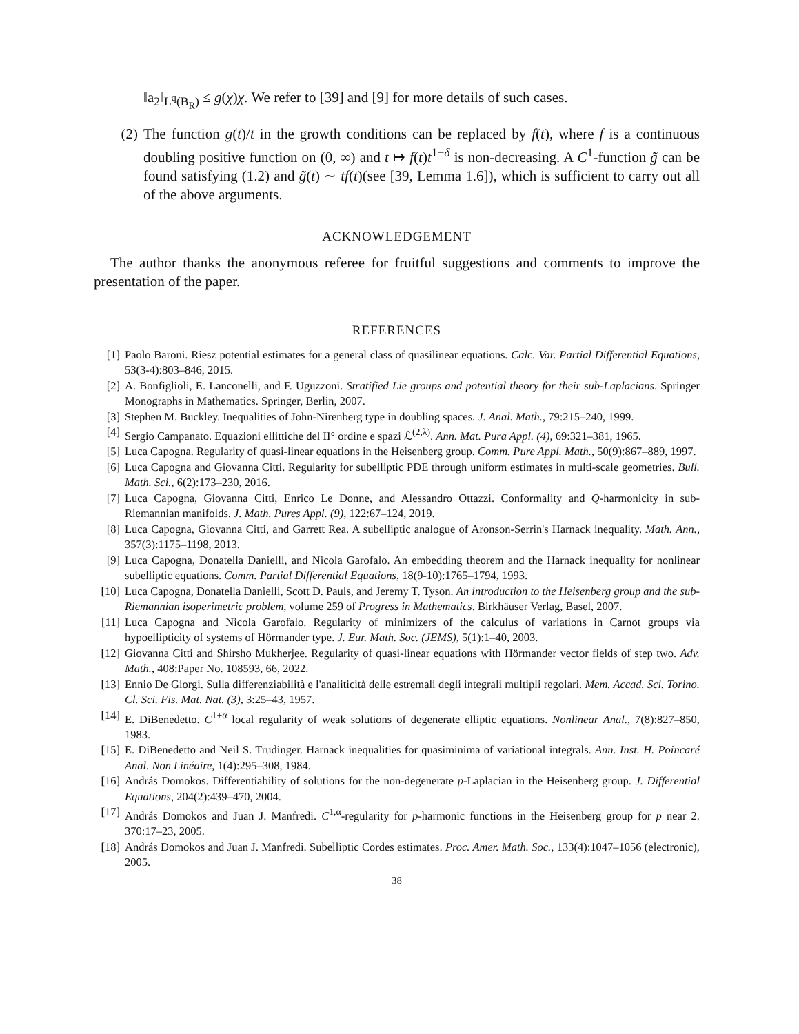‖a<sub>2</sub>‖<sub>L<sup>q</sup>(B<sub>R</sub>)</sub> ≤ g(χ)χ. We refer to [39] and [9] for more details of such cases.
(2) The function g(t)/t in the growth conditions can be replaced by f(t), where f is a continuous doubling positive function on (0, ∞) and t ↦ f(t)t<sup>1−δ</sup> is non-decreasing. A C<sup>1</sup>-function g̃ can be found satisfying (1.2) and g̃(t) ∼ tf(t)(see [39, Lemma 1.6]), which is sufficient to carry out all of the above arguments.
ACKNOWLEDGEMENT
The author thanks the anonymous referee for fruitful suggestions and comments to improve the presentation of the paper.
REFERENCES
[1] Paolo Baroni. Riesz potential estimates for a general class of quasilinear equations. Calc. Var. Partial Differential Equations, 53(3-4):803–846, 2015.
[2] A. Bonfiglioli, E. Lanconelli, and F. Uguzzoni. Stratified Lie groups and potential theory for their sub-Laplacians. Springer Monographs in Mathematics. Springer, Berlin, 2007.
[3] Stephen M. Buckley. Inequalities of John-Nirenberg type in doubling spaces. J. Anal. Math., 79:215–240, 1999.
[4] Sergio Campanato. Equazioni ellittiche del II° ordine e spazi ℒ<sup>(2,λ)</sup>. Ann. Mat. Pura Appl. (4), 69:321–381, 1965.
[5] Luca Capogna. Regularity of quasi-linear equations in the Heisenberg group. Comm. Pure Appl. Math., 50(9):867–889, 1997.
[6] Luca Capogna and Giovanna Citti. Regularity for subelliptic PDE through uniform estimates in multi-scale geometries. Bull. Math. Sci., 6(2):173–230, 2016.
[7] Luca Capogna, Giovanna Citti, Enrico Le Donne, and Alessandro Ottazzi. Conformality and Q-harmonicity in sub-Riemannian manifolds. J. Math. Pures Appl. (9), 122:67–124, 2019.
[8] Luca Capogna, Giovanna Citti, and Garrett Rea. A subelliptic analogue of Aronson-Serrin's Harnack inequality. Math. Ann., 357(3):1175–1198, 2013.
[9] Luca Capogna, Donatella Danielli, and Nicola Garofalo. An embedding theorem and the Harnack inequality for nonlinear subelliptic equations. Comm. Partial Differential Equations, 18(9-10):1765–1794, 1993.
[10] Luca Capogna, Donatella Danielli, Scott D. Pauls, and Jeremy T. Tyson. An introduction to the Heisenberg group and the sub-Riemannian isoperimetric problem, volume 259 of Progress in Mathematics. Birkhäuser Verlag, Basel, 2007.
[11] Luca Capogna and Nicola Garofalo. Regularity of minimizers of the calculus of variations in Carnot groups via hypoellipticity of systems of Hörmander type. J. Eur. Math. Soc. (JEMS), 5(1):1–40, 2003.
[12] Giovanna Citti and Shirsho Mukherjee. Regularity of quasi-linear equations with Hörmander vector fields of step two. Adv. Math., 408:Paper No. 108593, 66, 2022.
[13] Ennio De Giorgi. Sulla differenziabilità e l'analiticità delle estremali degli integrali multipli regolari. Mem. Accad. Sci. Torino. Cl. Sci. Fis. Mat. Nat. (3), 3:25–43, 1957.
[14] E. DiBenedetto. C<sup>1+α</sup> local regularity of weak solutions of degenerate elliptic equations. Nonlinear Anal., 7(8):827–850, 1983.
[15] E. DiBenedetto and Neil S. Trudinger. Harnack inequalities for quasiminima of variational integrals. Ann. Inst. H. Poincaré Anal. Non Linéaire, 1(4):295–308, 1984.
[16] András Domokos. Differentiability of solutions for the non-degenerate p-Laplacian in the Heisenberg group. J. Differential Equations, 204(2):439–470, 2004.
[17] András Domokos and Juan J. Manfredi. C<sup>1,α</sup>-regularity for p-harmonic functions in the Heisenberg group for p near 2. 370:17–23, 2005.
[18] András Domokos and Juan J. Manfredi. Subelliptic Cordes estimates. Proc. Amer. Math. Soc., 133(4):1047–1056 (electronic), 2005.
38